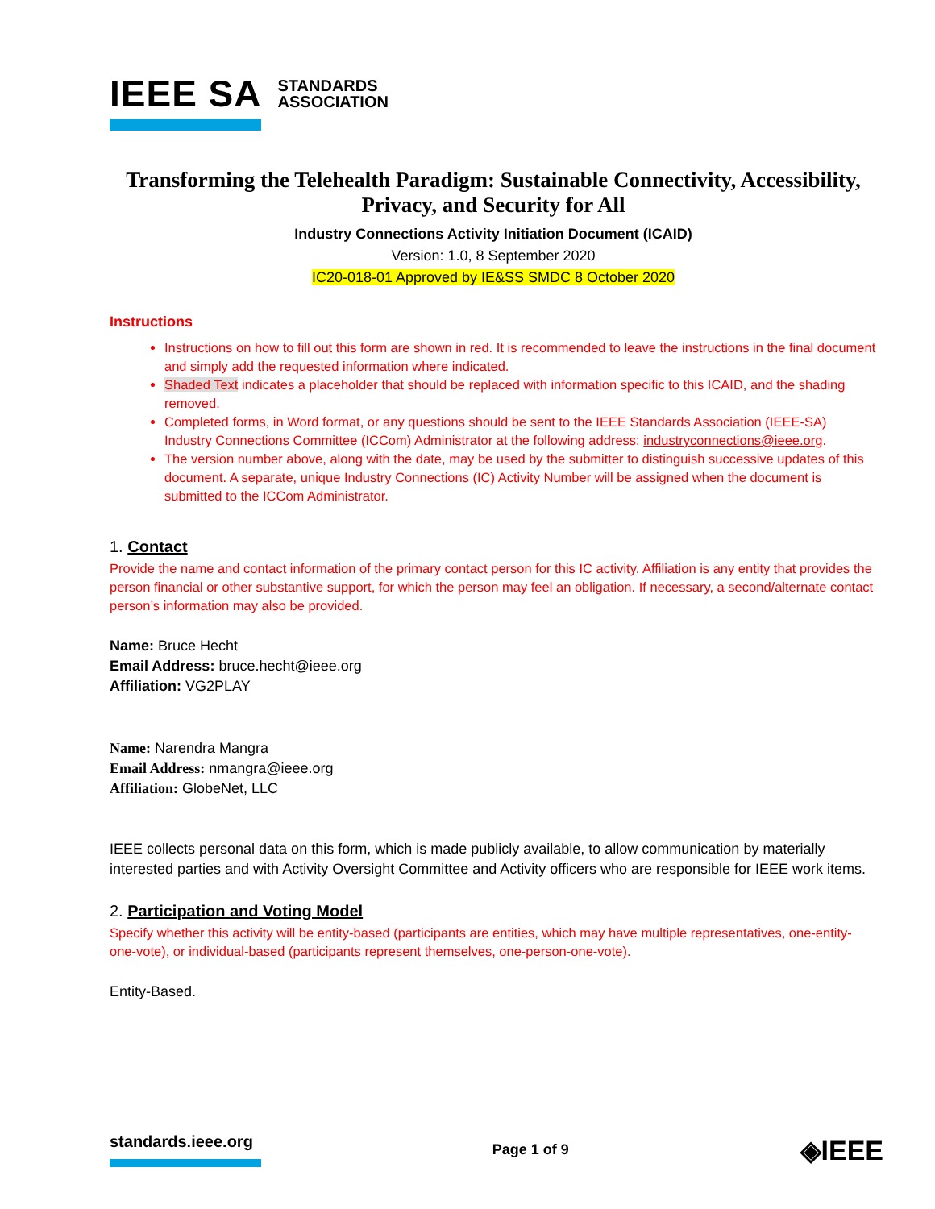IEEE SA STANDARDS
ASSOCIATION
Transforming the Telehealth Paradigm: Sustainable Connectivity, Accessibility, Privacy, and Security for All
Industry Connections Activity Initiation Document (ICAID)
Version: 1.0, 8 September 2020
IC20-018-01 Approved by IE&SS SMDC 8 October 2020
Instructions
Instructions on how to fill out this form are shown in red. It is recommended to leave the instructions in the final document and simply add the requested information where indicated.
Shaded Text indicates a placeholder that should be replaced with information specific to this ICAID, and the shading removed.
Completed forms, in Word format, or any questions should be sent to the IEEE Standards Association (IEEE-SA) Industry Connections Committee (ICCom) Administrator at the following address: industryconnections@ieee.org.
The version number above, along with the date, may be used by the submitter to distinguish successive updates of this document. A separate, unique Industry Connections (IC) Activity Number will be assigned when the document is submitted to the ICCom Administrator.
1. Contact
Provide the name and contact information of the primary contact person for this IC activity. Affiliation is any entity that provides the person financial or other substantive support, for which the person may feel an obligation. If necessary, a second/alternate contact person’s information may also be provided.
Name: Bruce Hecht
Email Address: bruce.hecht@ieee.org
Affiliation: VG2PLAY
Name: Narendra Mangra
Email Address: nmangra@ieee.org
Affiliation: GlobeNet, LLC
IEEE collects personal data on this form, which is made publicly available, to allow communication by materially interested parties and with Activity Oversight Committee and Activity officers who are responsible for IEEE work items.
2. Participation and Voting Model
Specify whether this activity will be entity-based (participants are entities, which may have multiple representatives, one-entity-one-vote), or individual-based (participants represent themselves, one-person-one-vote).
Entity-Based.
standards.ieee.org Page 1 of 9
◈IEEE